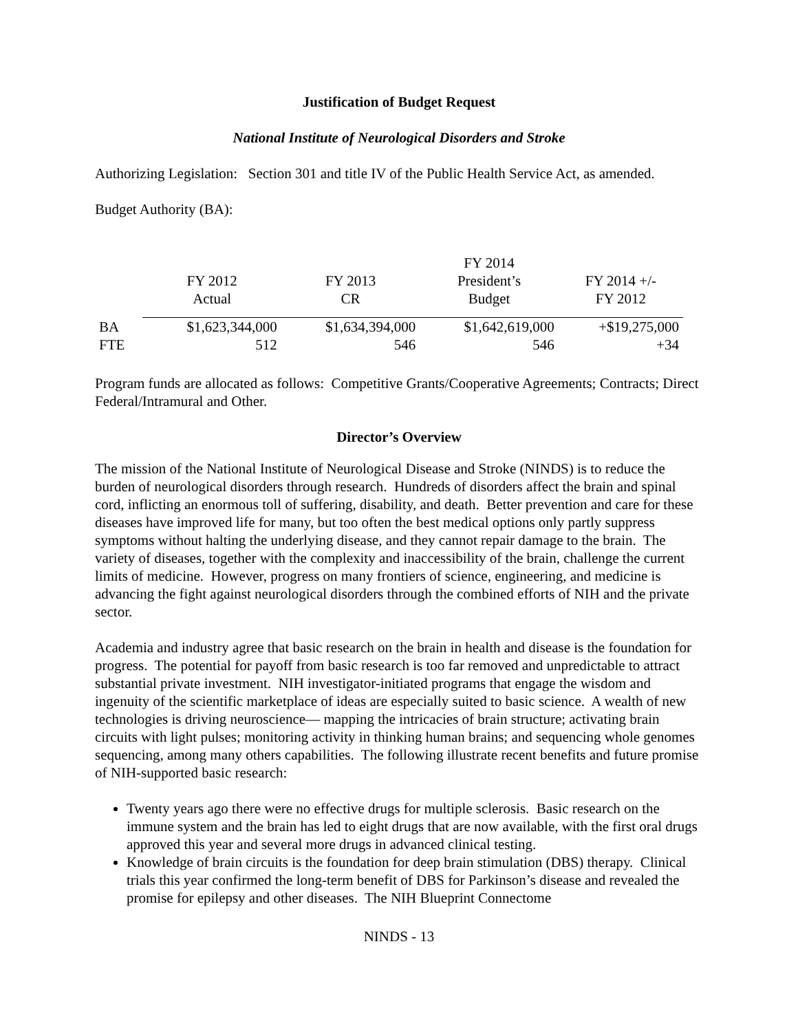Justification of Budget Request
National Institute of Neurological Disorders and Stroke
Authorizing Legislation: Section 301 and title IV of the Public Health Service Act, as amended.
Budget Authority (BA):
| | FY 2012 Actual | FY 2013 CR | FY 2014 President’s Budget | FY 2014 +/- FY 2012 |
| --- | --- | --- | --- | --- |
| BA | $1,623,344,000 | $1,634,394,000 | $1,642,619,000 | +$19,275,000 |
| FTE | 512 | 546 | 546 | +34 |
Program funds are allocated as follows: Competitive Grants/Cooperative Agreements; Contracts; Direct Federal/Intramural and Other.
Director’s Overview
The mission of the National Institute of Neurological Disease and Stroke (NINDS) is to reduce the burden of neurological disorders through research. Hundreds of disorders affect the brain and spinal cord, inflicting an enormous toll of suffering, disability, and death. Better prevention and care for these diseases have improved life for many, but too often the best medical options only partly suppress symptoms without halting the underlying disease, and they cannot repair damage to the brain. The variety of diseases, together with the complexity and inaccessibility of the brain, challenge the current limits of medicine. However, progress on many frontiers of science, engineering, and medicine is advancing the fight against neurological disorders through the combined efforts of NIH and the private sector.
Academia and industry agree that basic research on the brain in health and disease is the foundation for progress. The potential for payoff from basic research is too far removed and unpredictable to attract substantial private investment. NIH investigator-initiated programs that engage the wisdom and ingenuity of the scientific marketplace of ideas are especially suited to basic science. A wealth of new technologies is driving neuroscience— mapping the intricacies of brain structure; activating brain circuits with light pulses; monitoring activity in thinking human brains; and sequencing whole genomes sequencing, among many others capabilities. The following illustrate recent benefits and future promise of NIH-supported basic research:
Twenty years ago there were no effective drugs for multiple sclerosis. Basic research on the immune system and the brain has led to eight drugs that are now available, with the first oral drugs approved this year and several more drugs in advanced clinical testing.
Knowledge of brain circuits is the foundation for deep brain stimulation (DBS) therapy. Clinical trials this year confirmed the long-term benefit of DBS for Parkinson’s disease and revealed the promise for epilepsy and other diseases. The NIH Blueprint Connectome
NINDS - 13